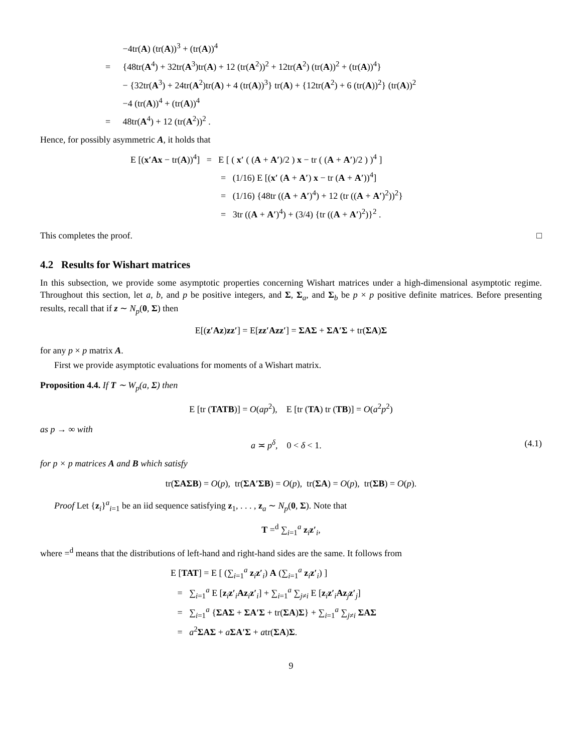−4tr(A) (tr(A))<sup>3</sup> + (tr(A))<sup>4</sup>
= {48tr(A<sup>4</sup>) + 32tr(A<sup>3</sup>)tr(A) + 12 (tr(A<sup>2</sup>))<sup>2</sup> + 12tr(A<sup>2</sup>) (tr(A))<sup>2</sup> + (tr(A))<sup>4</sup>}
− {32tr(A<sup>3</sup>) + 24tr(A<sup>2</sup>)tr(A) + 4 (tr(A))<sup>3</sup>} tr(A) + {12tr(A<sup>2</sup>) + 6 (tr(A))<sup>2</sup>} (tr(A))<sup>2</sup>
−4 (tr(A))<sup>4</sup> + (tr(A))<sup>4</sup>
= 48tr(A<sup>4</sup>) + 12 (tr(A<sup>2</sup>))<sup>2</sup> .
Hence, for possibly asymmetric A, it holds that
E [(x′Ax − tr(A))<sup>4</sup>] = E [ ( x′ ( (A + A′)/2 ) x − tr ( (A + A′)/2 ) )<sup>4</sup> ]
= (1/16) E [(x′ (A + A′) x − tr (A + A′))<sup>4</sup>]
= (1/16) {48tr ((A + A′)<sup>4</sup>) + 12 (tr ((A + A′)<sup>2</sup>))<sup>2</sup>}
= 3tr ((A + A′)<sup>4</sup>) + (3/4) {tr ((A + A′)<sup>2</sup>)}<sup>2</sup> .
This completes the proof. □
4.2 Results for Wishart matrices
In this subsection, we provide some asymptotic properties concerning Wishart matrices under a high-dimensional asymptotic regime. Throughout this section, let a, b, and p be positive integers, and Σ, Σ<sub>a</sub>, and Σ<sub>b</sub> be p × p positive definite matrices. Before presenting results, recall that if z ∼ N<sub>p</sub>(0, Σ) then
E[(z′Az)zz′] = E[zz′Azz′] = ΣAΣ + ΣA′Σ + tr(ΣA)Σ
for any p × p matrix A.
First we provide asymptotic evaluations for moments of a Wishart matrix.
Proposition 4.4. If T ∼ W<sub>p</sub>(a, Σ) then
E [tr (TATB)] = O(ap<sup>2</sup>), E [tr (TA) tr (TB)] = O(a<sup>2</sup>p<sup>2</sup>)
as p → ∞ with
a ≍ p<sup>δ</sup>, 0 < δ < 1. (4.1)
for p × p matrices A and B which satisfy
tr(ΣAΣB) = O(p), tr(ΣA′ΣB) = O(p), tr(ΣA) = O(p), tr(ΣB) = O(p).
Proof Let {z<sub>i</sub>}<sup>a</sup><sub>i=1</sub> be an iid sequence satisfying z<sub>1</sub>, . . . , z<sub>a</sub> ∼ N<sub>p</sub>(0, Σ). Note that
T =<sup>d</sup> ∑<sub>i=1</sub><sup>a</sup> z<sub>i</sub>z′<sub>i</sub>,
where =<sup>d</sup> means that the distributions of left-hand and right-hand sides are the same. It follows from
E [TAT] = E [ (∑<sub>i=1</sub><sup>a</sup> z<sub>i</sub>z′<sub>i</sub>) A (∑<sub>i=1</sub><sup>a</sup> z<sub>i</sub>z′<sub>i</sub>) ]
= ∑<sub>i=1</sub><sup>a</sup> E [z<sub>i</sub>z′<sub>i</sub>Az<sub>i</sub>z′<sub>i</sub>] + ∑<sub>i=1</sub><sup>a</sup> ∑<sub>j≠i</sub> E [z<sub>i</sub>z′<sub>i</sub>Az<sub>j</sub>z′<sub>j</sub>]
= ∑<sub>i=1</sub><sup>a</sup> {ΣAΣ + ΣA′Σ + tr(ΣA)Σ} + ∑<sub>i=1</sub><sup>a</sup> ∑<sub>j≠i</sub> ΣAΣ
= a<sup>2</sup>ΣAΣ + aΣA′Σ + atr(ΣA)Σ.
9